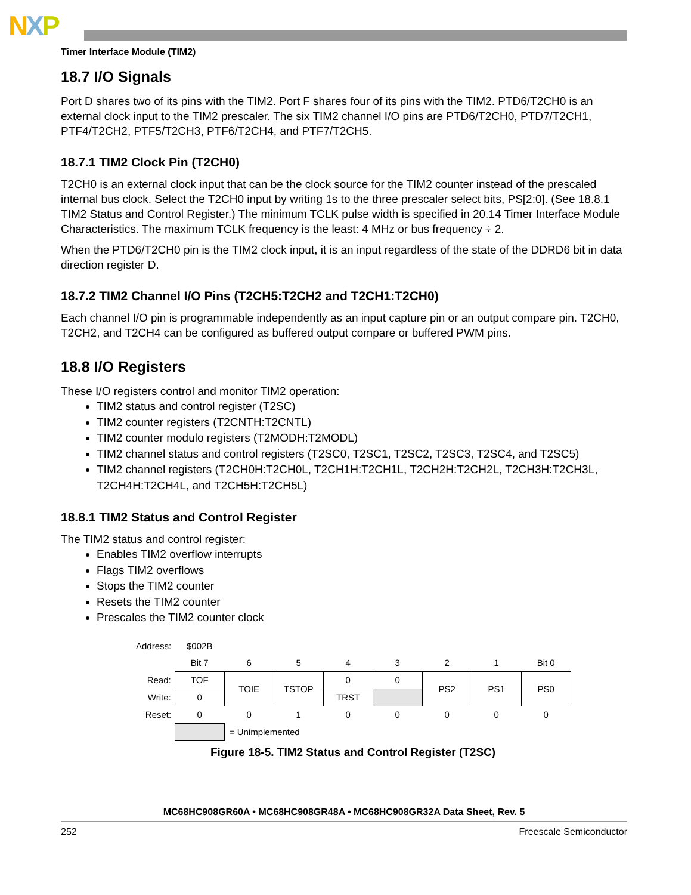NXP
Timer Interface Module (TIM2)
18.7 I/O Signals
Port D shares two of its pins with the TIM2. Port F shares four of its pins with the TIM2. PTD6/T2CH0 is an external clock input to the TIM2 prescaler. The six TIM2 channel I/O pins are PTD6/T2CH0, PTD7/T2CH1, PTF4/T2CH2, PTF5/T2CH3, PTF6/T2CH4, and PTF7/T2CH5.
18.7.1 TIM2 Clock Pin (T2CH0)
T2CH0 is an external clock input that can be the clock source for the TIM2 counter instead of the prescaled internal bus clock. Select the T2CH0 input by writing 1s to the three prescaler select bits, PS[2:0]. (See 18.8.1 TIM2 Status and Control Register.) The minimum TCLK pulse width is specified in 20.14 Timer Interface Module Characteristics. The maximum TCLK frequency is the least: 4 MHz or bus frequency ÷ 2.
When the PTD6/T2CH0 pin is the TIM2 clock input, it is an input regardless of the state of the DDRD6 bit in data direction register D.
18.7.2 TIM2 Channel I/O Pins (T2CH5:T2CH2 and T2CH1:T2CH0)
Each channel I/O pin is programmable independently as an input capture pin or an output compare pin. T2CH0, T2CH2, and T2CH4 can be configured as buffered output compare or buffered PWM pins.
18.8 I/O Registers
These I/O registers control and monitor TIM2 operation:
TIM2 status and control register (T2SC)
TIM2 counter registers (T2CNTH:T2CNTL)
TIM2 counter modulo registers (T2MODH:T2MODL)
TIM2 channel status and control registers (T2SC0, T2SC1, T2SC2, T2SC3, T2SC4, and T2SC5)
TIM2 channel registers (T2CH0H:T2CH0L, T2CH1H:T2CH1L, T2CH2H:T2CH2L, T2CH3H:T2CH3L, T2CH4H:T2CH4L, and T2CH5H:T2CH5L)
18.8.1 TIM2 Status and Control Register
The TIM2 status and control register:
Enables TIM2 overflow interrupts
Flags TIM2 overflows
Stops the TIM2 counter
Resets the TIM2 counter
Prescales the TIM2 counter clock
| Address: | $002B | | | | | | | |
| | Bit 7 | 6 | 5 | 4 | 3 | 2 | 1 | Bit 0 |
| Read: | TOF | TOIE | TSTOP | 0 | 0 | PS2 | PS1 | PS0 |
| Write: | 0 | | | TRST | | | | |
| Reset: | 0 | 0 | 1 | 0 | 0 | 0 | 0 | 0 |
| | | = Unimplemented | | | | | | |
Figure 18-5. TIM2 Status and Control Register (T2SC)
MC68HC908GR60A • MC68HC908GR48A • MC68HC908GR32A Data Sheet, Rev. 5
252 Freescale Semiconductor